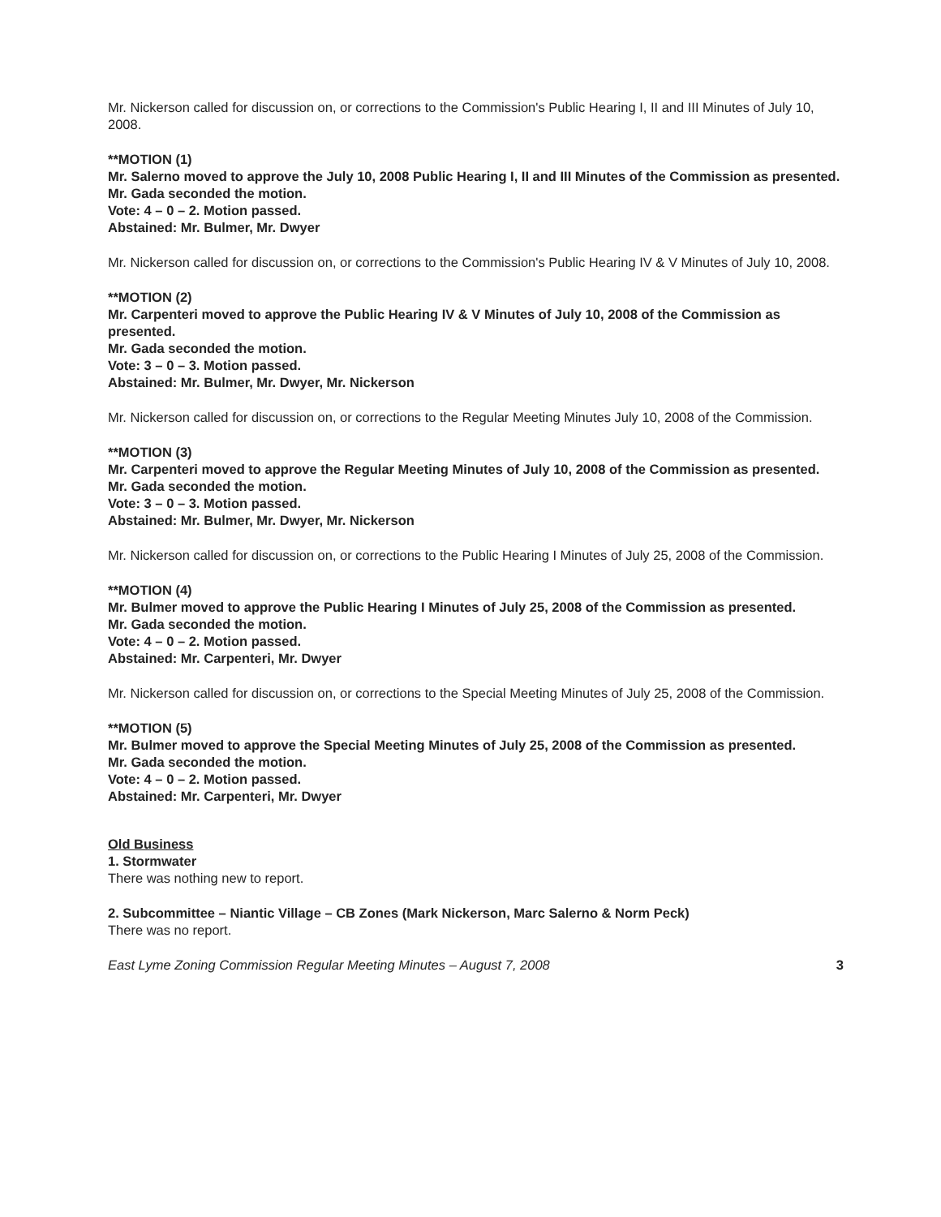Mr. Nickerson called for discussion on, or corrections to the Commission's Public Hearing I, II and III Minutes of July 10, 2008.
**MOTION (1)
Mr. Salerno moved to approve the July 10, 2008 Public Hearing I, II and III Minutes of the Commission as presented.
Mr. Gada seconded the motion.
Vote: 4 – 0 – 2. Motion passed.
Abstained: Mr. Bulmer, Mr. Dwyer
Mr. Nickerson called for discussion on, or corrections to the Commission's Public Hearing IV & V Minutes of July 10, 2008.
**MOTION (2)
Mr. Carpenteri moved to approve the Public Hearing IV & V Minutes of July 10, 2008 of the Commission as presented.
Mr. Gada seconded the motion.
Vote: 3 – 0 – 3. Motion passed.
Abstained: Mr. Bulmer, Mr. Dwyer, Mr. Nickerson
Mr. Nickerson called for discussion on, or corrections to the Regular Meeting Minutes July 10, 2008 of the Commission.
**MOTION (3)
Mr. Carpenteri moved to approve the Regular Meeting Minutes of July 10, 2008 of the Commission as presented.
Mr. Gada seconded the motion.
Vote: 3 – 0 – 3. Motion passed.
Abstained: Mr. Bulmer, Mr. Dwyer, Mr. Nickerson
Mr. Nickerson called for discussion on, or corrections to the Public Hearing I Minutes of July 25, 2008 of the Commission.
**MOTION (4)
Mr. Bulmer moved to approve the Public Hearing I Minutes of July 25, 2008 of the Commission as presented.
Mr. Gada seconded the motion.
Vote: 4 – 0 – 2. Motion passed.
Abstained: Mr. Carpenteri, Mr. Dwyer
Mr. Nickerson called for discussion on, or corrections to the Special Meeting Minutes of July 25, 2008 of the Commission.
**MOTION (5)
Mr. Bulmer moved to approve the Special Meeting Minutes of July 25, 2008 of the Commission as presented.
Mr. Gada seconded the motion.
Vote: 4 – 0 – 2. Motion passed.
Abstained: Mr. Carpenteri, Mr. Dwyer
Old Business
1. Stormwater
There was nothing new to report.
2. Subcommittee – Niantic Village – CB Zones (Mark Nickerson, Marc Salerno & Norm Peck)
There was no report.
East Lyme Zoning Commission Regular Meeting Minutes – August 7, 2008 3